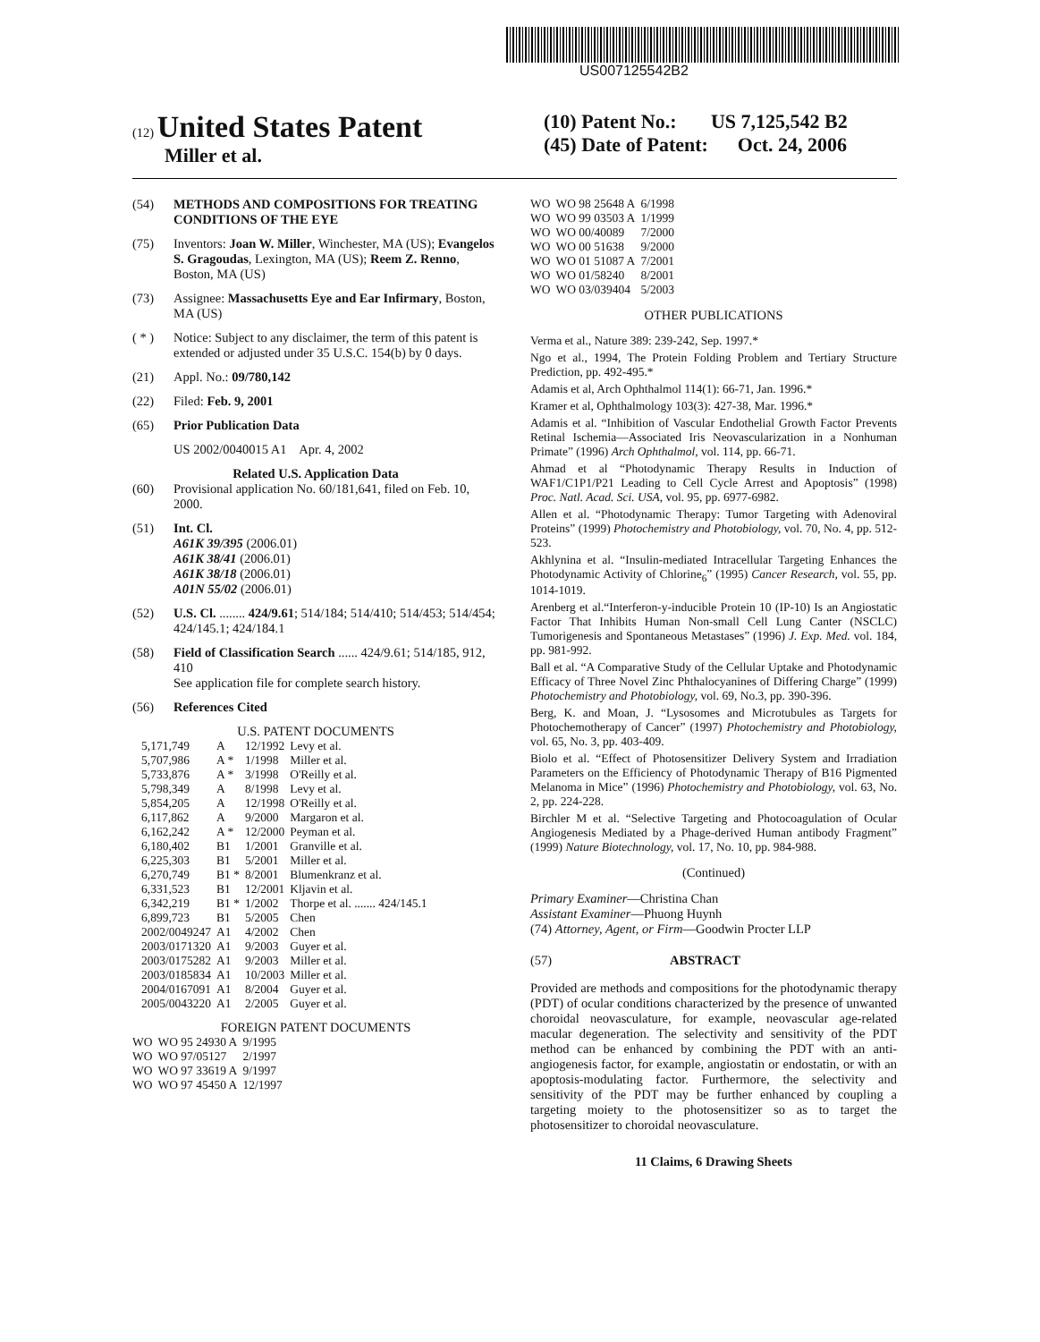US007125542B2
(12) United States Patent
Miller et al.
(10) Patent No.: US 7,125,542 B2
(45) Date of Patent: Oct. 24, 2006
(54) METHODS AND COMPOSITIONS FOR TREATING CONDITIONS OF THE EYE
(75) Inventors: Joan W. Miller, Winchester, MA (US); Evangelos S. Gragoudas, Lexington, MA (US); Reem Z. Renno, Boston, MA (US)
(73) Assignee: Massachusetts Eye and Ear Infirmary, Boston, MA (US)
( * ) Notice: Subject to any disclaimer, the term of this patent is extended or adjusted under 35 U.S.C. 154(b) by 0 days.
(21) Appl. No.: 09/780,142
(22) Filed: Feb. 9, 2001
(65) Prior Publication Data
US 2002/0040015 A1 Apr. 4, 2002
Related U.S. Application Data
(60) Provisional application No. 60/181,641, filed on Feb. 10, 2000.
(51) Int. Cl.
A61K 39/395 (2006.01)
A61K 38/41 (2006.01)
A61K 38/18 (2006.01)
A01N 55/02 (2006.01)
(52) U.S. Cl. ........ 424/9.61; 514/184; 514/410; 514/453; 514/454; 424/145.1; 424/184.1
(58) Field of Classification Search ...... 424/9.61; 514/185, 912, 410
See application file for complete search history.
(56) References Cited
U.S. PATENT DOCUMENTS
| 5,171,749 | A | 12/1992 | Levy et al. |
| 5,707,986 | A * | 1/1998 | Miller et al. |
| 5,733,876 | A * | 3/1998 | O'Reilly et al. |
| 5,798,349 | A | 8/1998 | Levy et al. |
| 5,854,205 | A | 12/1998 | O'Reilly et al. |
| 6,117,862 | A | 9/2000 | Margaron et al. |
| 6,162,242 | A * | 12/2000 | Peyman et al. |
| 6,180,402 | B1 | 1/2001 | Granville et al. |
| 6,225,303 | B1 | 5/2001 | Miller et al. |
| 6,270,749 | B1 * | 8/2001 | Blumenkranz et al. |
| 6,331,523 | B1 | 12/2001 | Kljavin et al. |
| 6,342,219 | B1 * | 1/2002 | Thorpe et al. ....... 424/145.1 |
| 6,899,723 | B1 | 5/2005 | Chen |
| 2002/0049247 | A1 | 4/2002 | Chen |
| 2003/0171320 | A1 | 9/2003 | Guyer et al. |
| 2003/0175282 | A1 | 9/2003 | Miller et al. |
| 2003/0185834 | A1 | 10/2003 | Miller et al. |
| 2004/0167091 | A1 | 8/2004 | Guyer et al. |
| 2005/0043220 | A1 | 2/2005 | Guyer et al. |
FOREIGN PATENT DOCUMENTS
| WO | WO 95 24930 A | 9/1995 |
| WO | WO 97/05127 | 2/1997 |
| WO | WO 97 33619 A | 9/1997 |
| WO | WO 97 45450 A | 12/1997 |
| WO | WO 98 25648 A | 6/1998 |
| WO | WO 99 03503 A | 1/1999 |
| WO | WO 00/40089 | 7/2000 |
| WO | WO 00 51638 | 9/2000 |
| WO | WO 01 51087 A | 7/2001 |
| WO | WO 01/58240 | 8/2001 |
| WO | WO 03/039404 | 5/2003 |
OTHER PUBLICATIONS
Verma et al., Nature 389: 239-242, Sep. 1997.*
Ngo et al., 1994, The Protein Folding Problem and Tertiary Structure Prediction, pp. 492-495.*
Adamis et al, Arch Ophthalmol 114(1): 66-71, Jan. 1996.*
Kramer et al, Ophthalmology 103(3): 427-38, Mar. 1996.*
Adamis et al. “Inhibition of Vascular Endothelial Growth Factor Prevents Retinal Ischemia—Associated Iris Neovascularization in a Nonhuman Primate” (1996) Arch Ophthalmol, vol. 114, pp. 66-71.
Ahmad et al “Photodynamic Therapy Results in Induction of WAF1/C1P1/P21 Leading to Cell Cycle Arrest and Apoptosis” (1998) Proc. Natl. Acad. Sci. USA, vol. 95, pp. 6977-6982.
Allen et al. “Photodynamic Therapy: Tumor Targeting with Adenoviral Proteins” (1999) Photochemistry and Photobiology, vol. 70, No. 4, pp. 512-523.
Akhlynina et al. “Insulin-mediated Intracellular Targeting Enhances the Photodynamic Activity of Chlorine<sub>6</sub>” (1995) Cancer Research, vol. 55, pp. 1014-1019.
Arenberg et al.“Interferon-y-inducible Protein 10 (IP-10) Is an Angiostatic Factor That Inhibits Human Non-small Cell Lung Canter (NSCLC) Tumorigenesis and Spontaneous Metastases” (1996) J. Exp. Med. vol. 184, pp. 981-992.
Ball et al. “A Comparative Study of the Cellular Uptake and Photodynamic Efficacy of Three Novel Zinc Phthalocyanines of Differing Charge” (1999) Photochemistry and Photobiology, vol. 69, No.3, pp. 390-396.
Berg, K. and Moan, J. “Lysosomes and Microtubules as Targets for Photochemotherapy of Cancer” (1997) Photochemistry and Photobiology, vol. 65, No. 3, pp. 403-409.
Biolo et al. “Effect of Photosensitizer Delivery System and Irradiation Parameters on the Efficiency of Photodynamic Therapy of B16 Pigmented Melanoma in Mice” (1996) Photochemistry and Photobiology, vol. 63, No. 2, pp. 224-228.
Birchler M et al. “Selective Targeting and Photocoagulation of Ocular Angiogenesis Mediated by a Phage-derived Human antibody Fragment” (1999) Nature Biotechnology, vol. 17, No. 10, pp. 984-988.
(Continued)
Primary Examiner—Christina Chan
Assistant Examiner—Phuong Huynh
(74) Attorney, Agent, or Firm—Goodwin Procter LLP
(57) ABSTRACT
Provided are methods and compositions for the photodynamic therapy (PDT) of ocular conditions characterized by the presence of unwanted choroidal neovasculature, for example, neovascular age-related macular degeneration. The selectivity and sensitivity of the PDT method can be enhanced by combining the PDT with an anti-angiogenesis factor, for example, angiostatin or endostatin, or with an apoptosis-modulating factor. Furthermore, the selectivity and sensitivity of the PDT may be further enhanced by coupling a targeting moiety to the photosensitizer so as to target the photosensitizer to choroidal neovasculature.
11 Claims, 6 Drawing Sheets